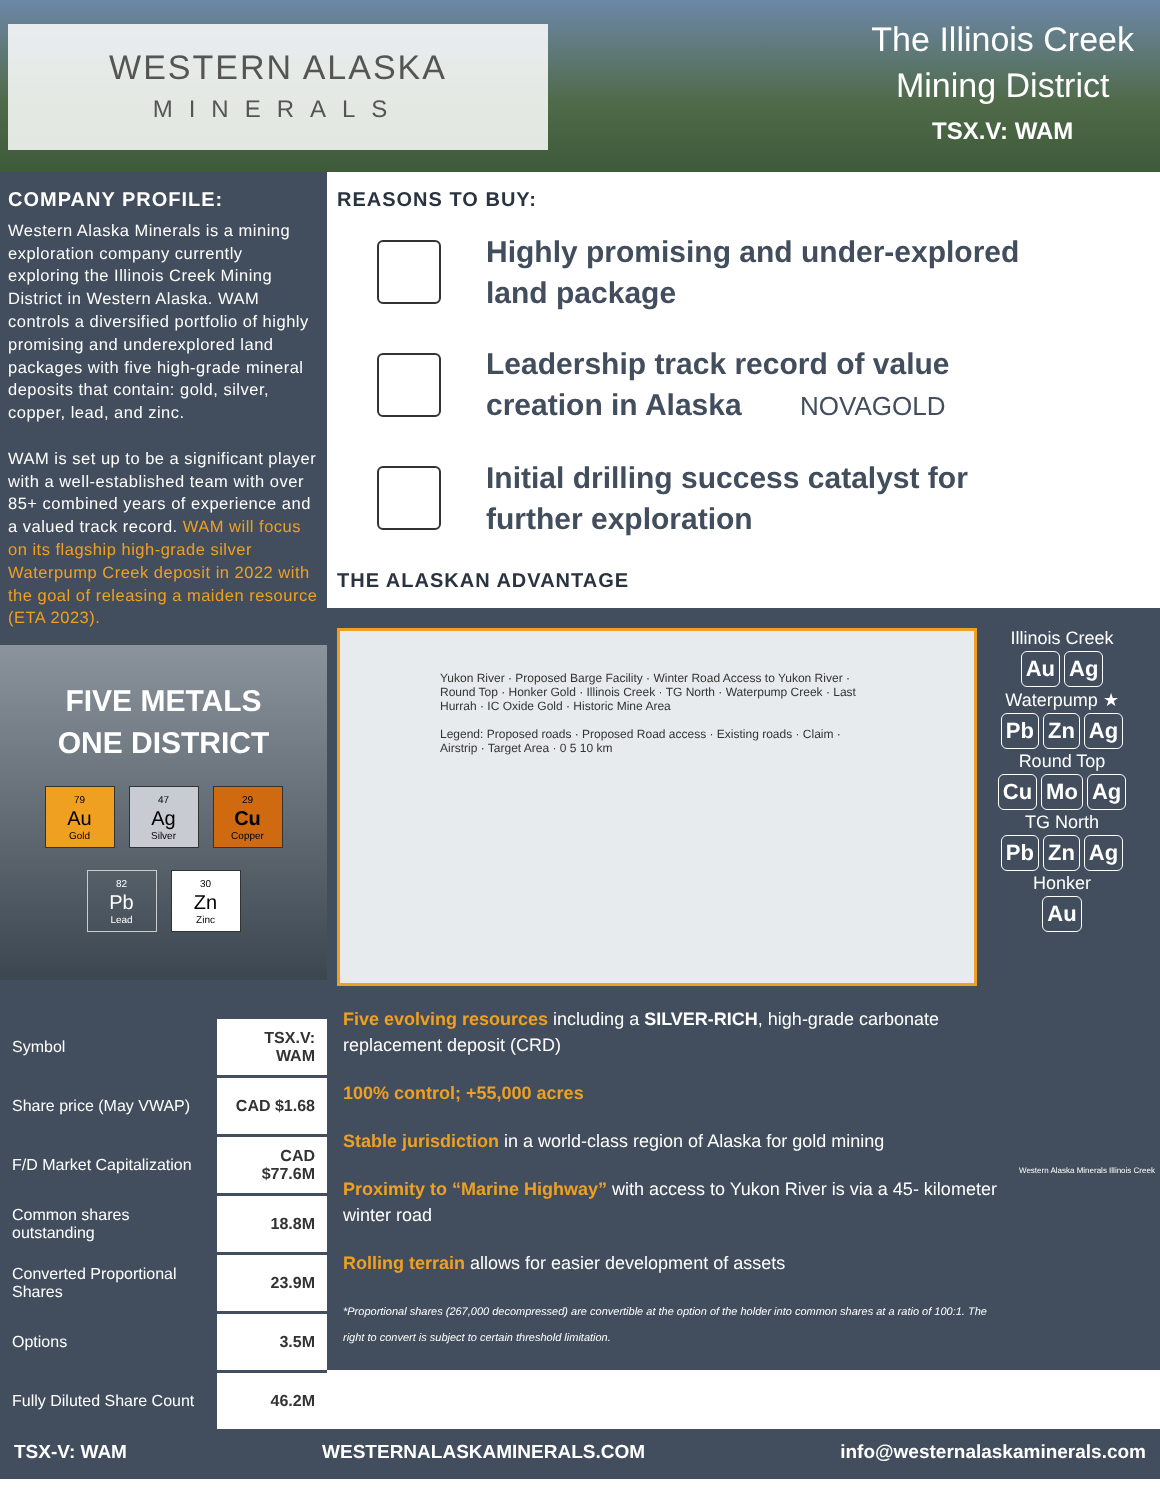WESTERN ALASKA
MINERALS
The Illinois Creek
Mining District
TSX.V: WAM
COMPANY PROFILE:
Western Alaska Minerals is a mining exploration company currently exploring the Illinois Creek Mining District in Western Alaska. WAM controls a diversified portfolio of highly promising and underexplored land packages with five high-grade mineral deposits that contain: gold, silver, copper, lead, and zinc.
WAM is set up to be a significant player with a well-established team with over 85+ combined years of experience and a valued track record. WAM will focus on its flagship high-grade silver Waterpump Creek deposit in 2022 with the goal of releasing a maiden resource (ETA 2023).
FIVE METALS
ONE DISTRICT
79
Au
Gold
47
Ag
Silver
29
Cu
Copper
82
Pb
Lead
30
Zn
Zinc
| Symbol | TSX.V: WAM |
| Share price (May VWAP) | CAD $1.68 |
| F/D Market Capitalization | CAD $77.6M |
| Common shares outstanding | 18.8M |
| Converted Proportional Shares | 23.9M |
| Options | 3.5M |
| Fully Diluted Share Count | 46.2M |
REASONS TO BUY:
Highly promising and under-explored
land package
Leadership track record of value
creation in Alaska NOVAGOLD
Initial drilling success catalyst for
further exploration
THE ALASKAN ADVANTAGE
Yukon River · Proposed Barge Facility · Winter Road Access to Yukon River · Round Top · Honker Gold · Illinois Creek · TG North · Waterpump Creek · Last Hurrah · IC Oxide Gold · Historic Mine Area
Legend: Proposed roads · Proposed Road access · Existing roads · Claim · Airstrip · Target Area · 0 5 10 km
Illinois Creek
Au Ag
Waterpump ★
Pb Zn Ag
Round Top
Cu Mo Ag
TG North
Pb Zn Ag
Honker
Au
Five evolving resources including a SILVER-RICH, high-grade carbonate replacement deposit (CRD)
100% control; +55,000 acres
Stable jurisdiction in a world-class region of Alaska for gold mining
Proximity to “Marine Highway” with access to Yukon River is via a 45- kilometer winter road
Rolling terrain allows for easier development of assets
*Proportional shares (267,000 decompressed) are convertible at the option of the holder into common shares at a ratio of 100:1. The right to convert is subject to certain threshold limitation.
Western Alaska Minerals Illinois Creek
TSX-V: WAM WESTERNALASKAMINERALS.COM info@westernalaskaminerals.com